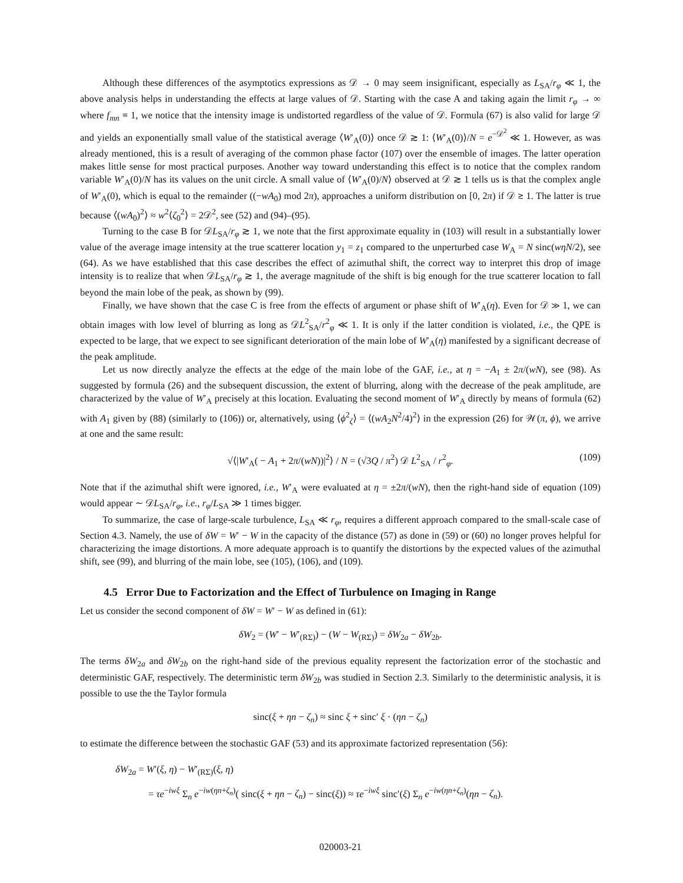Although these differences of the asymptotics expressions as 𝒟 → 0 may seem insignificant, especially as L<sub>SA</sub>/r<sub>φ</sub> ≪ 1, the above analysis helps in understanding the effects at large values of 𝒟. Starting with the case A and taking again the limit r<sub>φ</sub> → ∞ where f<sub>mn</sub> ≡ 1, we notice that the intensity image is undistorted regardless of the value of 𝒟. Formula (67) is also valid for large 𝒟 and yields an exponentially small value of the statistical average ⟨W′<sub>A</sub>(0)⟩ once 𝒟 ≳ 1: ⟨W′<sub>A</sub>(0)⟩/N = e<sup>−𝒟<sup>2</sup></sup> ≪ 1. However, as was already mentioned, this is a result of averaging of the common phase factor (107) over the ensemble of images. The latter operation makes little sense for most practical purposes. Another way toward understanding this effect is to notice that the complex random variable W′<sub>A</sub>(0)/N has its values on the unit circle. A small value of ⟨W′<sub>A</sub>(0)/N⟩ observed at 𝒟 ≳ 1 tells us is that the complex angle of W′<sub>A</sub>(0), which is equal to the remainder ((−wA<sub>0</sub>) mod 2π), approaches a uniform distribution on [0, 2π) if 𝒟 ≳ 1. The latter is true because ⟨(wA<sub>0</sub>)<sup>2</sup>⟩ ≈ w<sup>2</sup>⟨ζ<sub>0</sub><sup>2</sup>⟩ = 2𝒟<sup>2</sup>, see (52) and (94)–(95).
Turning to the case B for 𝒟L<sub>SA</sub>/r<sub>φ</sub> ≳ 1, we note that the first approximate equality in (103) will result in a substantially lower value of the average image intensity at the true scatterer location y<sub>1</sub> = z<sub>1</sub> compared to the unperturbed case W<sub>A</sub> = N sinc(wηN/2), see (64). As we have established that this case describes the effect of azimuthal shift, the correct way to interpret this drop of image intensity is to realize that when 𝒟L<sub>SA</sub>/r<sub>φ</sub> ≳ 1, the average magnitude of the shift is big enough for the true scatterer location to fall beyond the main lobe of the peak, as shown by (99).
Finally, we have shown that the case C is free from the effects of argument or phase shift of W′<sub>A</sub>(η). Even for 𝒟 ≫ 1, we can obtain images with low level of blurring as long as 𝒟L<sup>2</sup><sub>SA</sub>/r<sup>2</sup><sub>φ</sub> ≪ 1. It is only if the latter condition is violated, i.e., the QPE is expected to be large, that we expect to see significant deterioration of the main lobe of W′<sub>A</sub>(η) manifested by a significant decrease of the peak amplitude.
Let us now directly analyze the effects at the edge of the main lobe of the GAF, i.e., at η = −A<sub>1</sub> ± 2π/(wN), see (98). As suggested by formula (26) and the subsequent discussion, the extent of blurring, along with the decrease of the peak amplitude, are characterized by the value of W′<sub>A</sub> precisely at this location. Evaluating the second moment of W′<sub>A</sub> directly by means of formula (62) with A<sub>1</sub> given by (88) (similarly to (106)) or, alternatively, using ⟨ϕ<sup>2</sup><sub>ζ</sub>⟩ = ⟨(wA<sub>2</sub>N<sup>2</sup>/4)<sup>2</sup>⟩ in the expression (26) for 𝒲(π, ϕ), we arrive at one and the same result:
√⟨|W′<sub>A</sub>( − A<sub>1</sub> + 2π/(wN))|<sup>2</sup>⟩ / N = (√3Q / π<sup>2</sup>) 𝒟 L<sup>2</sup><sub>SA</sub> / r<sup>2</sup><sub>φ</sub>. (109)
Note that if the azimuthal shift were ignored, i.e., W′<sub>A</sub> were evaluated at η = ±2π/(wN), then the right-hand side of equation (109) would appear ∼ 𝒟L<sub>SA</sub>/r<sub>φ</sub>, i.e., r<sub>φ</sub>/L<sub>SA</sub> ≫ 1 times bigger.
To summarize, the case of large-scale turbulence, L<sub>SA</sub> ≪ r<sub>φ</sub>, requires a different approach compared to the small-scale case of Section 4.3. Namely, the use of δW = W′ − W in the capacity of the distance (57) as done in (59) or (60) no longer proves helpful for characterizing the image distortions. A more adequate approach is to quantify the distortions by the expected values of the azimuthal shift, see (99), and blurring of the main lobe, see (105), (106), and (109).
4.5 Error Due to Factorization and the Effect of Turbulence on Imaging in Range
Let us consider the second component of δW = W′ − W as defined in (61):
δW<sub>2</sub> = (W′ − W′<sub>(RΣ)</sub>) − (W − W<sub>(RΣ)</sub>) = δW<sub>2a</sub> − δW<sub>2b</sub>.
The terms δW<sub>2a</sub> and δW<sub>2b</sub> on the right-hand side of the previous equality represent the factorization error of the stochastic and deterministic GAF, respectively. The deterministic term δW<sub>2b</sub> was studied in Section 2.3. Similarly to the deterministic analysis, it is possible to use the the Taylor formula
sinc(ξ + ηn − ζ<sub>n</sub>) ≈ sinc ξ + sinc′ ξ · (ηn − ζ<sub>n</sub>)
to estimate the difference between the stochastic GAF (53) and its approximate factorized representation (56):
δW<sub>2a</sub> = W′(ξ, η) − W′<sub>(RΣ)</sub>(ξ, η)
= τe<sup>−iwξ</sup> Σ<sub>n</sub> e<sup>−iw(ηn+ζ<sub>n</sub>)</sup>( sinc(ξ + ηn − ζ<sub>n</sub>) − sinc(ξ)) ≈ τe<sup>−iwξ</sup> sinc′(ξ) Σ<sub>n</sub> e<sup>−iw(ηn+ζ<sub>n</sub>)</sup>(ηn − ζ<sub>n</sub>).
020003-21